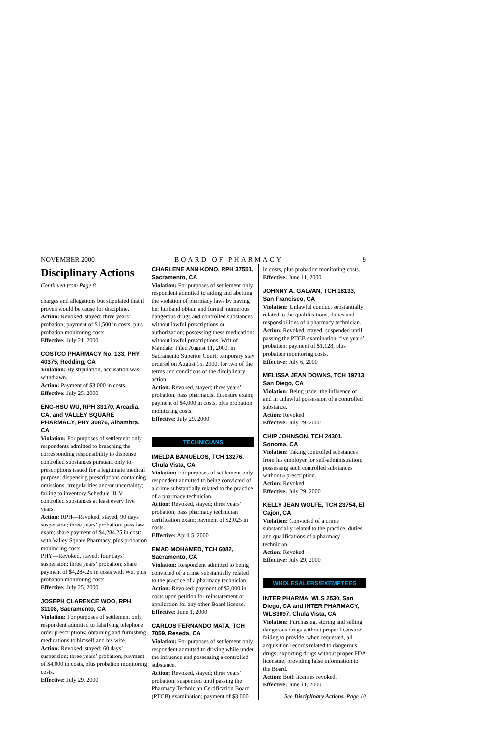NOVEMBER 2000 BOARD OF PHARMACY 9
Disciplinary Actions
Continued from Page 8
charges and allegations but stipulated that if proven would be cause for discipline.
Action: Revoked, stayed; three years’ probation; payment of $1,500 in costs, plus probation monitoring costs.
Effective: July 21, 2000
COSTCO PHARMACY No. 133, PHY 40375, Redding, CA
Violation: By stipulation, accusation was withdrawn.
Action: Payment of $3,000 in costs.
Effective: July 25, 2000
ENG-HSU WU, RPH 33170, Arcadia, CA, and VALLEY SQUARE PHARMACY, PHY 30876, Alhambra, CA
Violation: For purposes of settlement only, respondents admitted to breaching the corresponding responsibility to dispense controlled substances pursuant only to prescriptions issued for a legitimate medical purpose; dispensing prescriptions containing omissions, irregularities and/or uncertainty; failing to inventory Schedule III-V controlled substances at least every five years.
Action: RPH—Revoked, stayed; 90 days’ suspension; three years’ probation; pass law exam; share payment of $4,284.25 in costs with Valley Square Pharmacy, plus probation monitoring costs.
PHY—Revoked, stayed; four days’ suspension; three years’ probation; share payment of $4,284.25 in costs with Wu, plus probation monitoring costs.
Effective: July 25, 2000
JOSEPH CLARENCE WOO, RPH 31108, Sacramento, CA
Violation: For purposes of settlement only, respondent admitted to falsifying telephone order prescriptions; obtaining and furnishing medications to himself and his wife.
Action: Revoked, stayed; 60 days’ suspension; three years’ probation; payment of $4,000 in costs, plus probation monitoring costs.
Effective: July 29, 2000
CHARLENE ANN KONO, RPH 37551, Sacramento, CA
Violation: For purposes of settlement only, respondent admitted to aiding and abetting the violation of pharmacy laws by having her husband obtain and furnish numerous dangerous drugs and controlled substances without lawful prescriptions or authorization; possessing these medications without lawful prescriptions. Writ of Mandate: Filed August 11, 2000, in Sacramento Superior Court; temporary stay ordered on August 15, 2000, for two of the terms and conditions of the disciplinary action.
Action: Revoked, stayed; three years’ probation; pass pharmacist licensure exam; payment of $4,000 in costs, plus probation monitoring costs.
Effective: July 29, 2000
TECHNICIANS
IMELDA BANUELOS, TCH 13276, Chula Vista, CA
Violation: For purposes of settlement only, respondent admitted to being convicted of a crime substantially related to the practice of a pharmacy technician.
Action: Revoked, stayed; three years’ probation; pass pharmacy technician certification exam; payment of $2,025 in costs.
Effective: April 5, 2000
EMAD MOHAMED, TCH 6082, Sacramento, CA
Violation: Respondent admitted to being convicted of a crime substantially related to the practice of a pharmacy technician.
Action: Revoked; payment of $2,000 in costs upon petition for reinstatement or application for any other Board license.
Effective: June 1, 2000
CARLOS FERNANDO MATA, TCH 7059, Reseda, CA
Violation: For purposes of settlement only, respondent admitted to driving while under the influence and possessing a controlled substance.
Action: Revoked, stayed; three years’ probation; suspended until passing the Pharmacy Technician Certification Board (PTCB) examination; payment of $3,000
in costs, plus probation monitoring costs.
Effective: June 11, 2000
JOHNNY A. GALVAN, TCH 18133, San Francisco, CA
Violation: Unlawful conduct substantially related to the qualifications, duties and responsibilities of a pharmacy technician.
Action: Revoked, stayed; suspended until passing the PTCB examination; five years’ probation; payment of $1,128, plus probation monitoring costs.
Effective: July 6, 2000
MELISSA JEAN DOWNS, TCH 19713, San Diego, CA
Violation: Being under the influence of and in unlawful possession of a controlled substance.
Action: Revoked
Effective: July 29, 2000
CHIP JOHNSON, TCH 24301, Sonoma, CA
Violation: Taking controlled substances from his employer for self-administration; possessing such controlled substances without a prescription.
Action: Revoked
Effective: July 29, 2000
KELLY JEAN WOLFE, TCH 23754, El Cajon, CA
Violation: Convicted of a crime substantially related to the practice, duties and qualifications of a pharmacy technician.
Action: Revoked
Effective: July 29, 2000
WHOLESALERS/EXEMPTEES
INTER PHARMA, WLS 2530, San Diego, CA and INTER PHARMACY, WLS3097, Chula Vista, CA
Violation: Purchasing, storing and selling dangerous drugs without proper licensure; failing to provide, when requested, all acquisition records related to dangerous drugs; exporting drugs without proper FDA licensure; providing false information to the Board.
Action: Both licenses revoked.
Effective: June 11, 2000
See Disciplinary Actions, Page 10